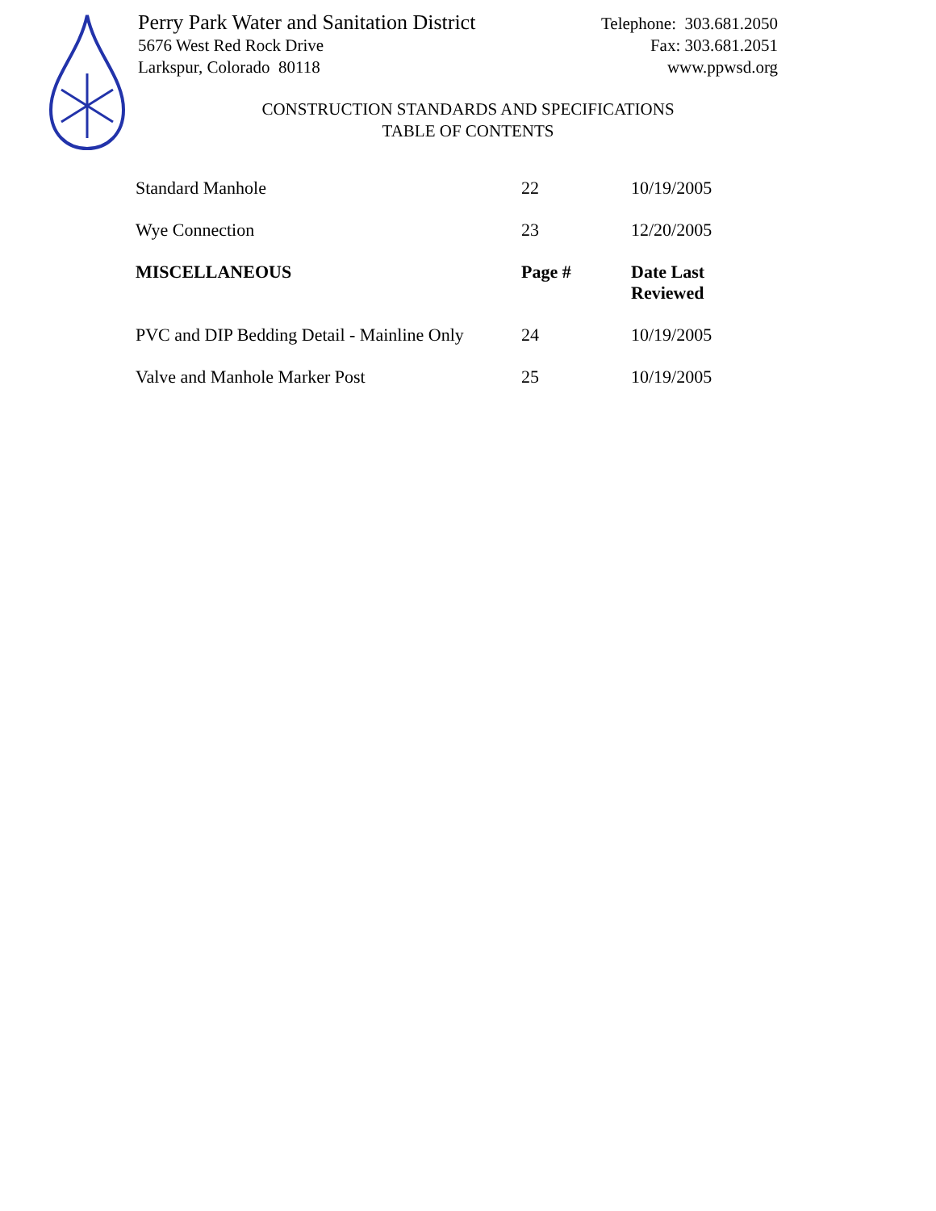Perry Park Water and Sanitation District
5676 West Red Rock Drive
Larkspur, Colorado 80118
Telephone: 303.681.2050
Fax: 303.681.2051
www.ppwsd.org
CONSTRUCTION STANDARDS AND SPECIFICATIONS
TABLE OF CONTENTS
| Standard Manhole | 22 | 10/19/2005 |
| Wye Connection | 23 | 12/20/2005 |
| MISCELLANEOUS | Page # | Date Last Reviewed |
| PVC and DIP Bedding Detail - Mainline Only | 24 | 10/19/2005 |
| Valve and Manhole Marker Post | 25 | 10/19/2005 |